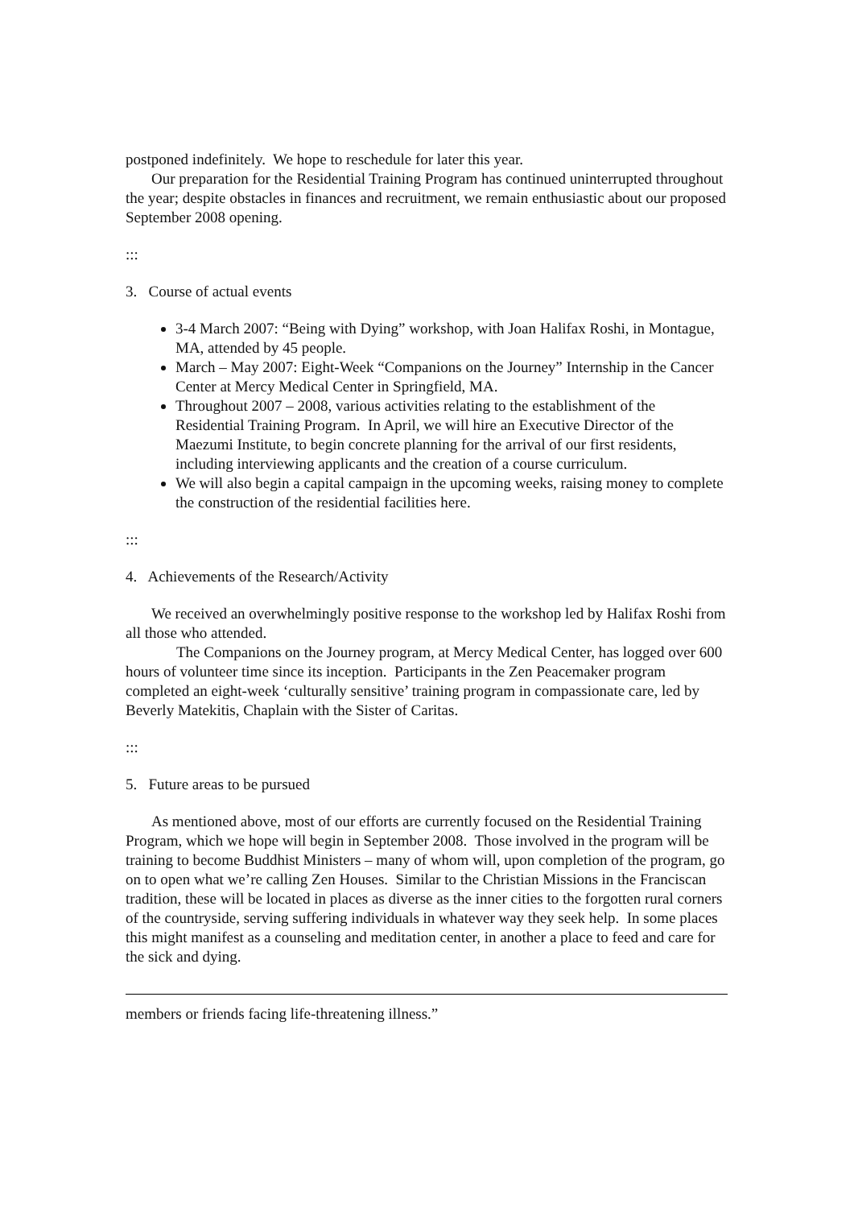postponed indefinitely. We hope to reschedule for later this year.
Our preparation for the Residential Training Program has continued uninterrupted throughout the year; despite obstacles in finances and recruitment, we remain enthusiastic about our proposed September 2008 opening.
:::
3. Course of actual events
3-4 March 2007: “Being with Dying” workshop, with Joan Halifax Roshi, in Montague, MA, attended by 45 people.
March – May 2007: Eight-Week “Companions on the Journey” Internship in the Cancer Center at Mercy Medical Center in Springfield, MA.
Throughout 2007 – 2008, various activities relating to the establishment of the Residential Training Program. In April, we will hire an Executive Director of the Maezumi Institute, to begin concrete planning for the arrival of our first residents, including interviewing applicants and the creation of a course curriculum.
We will also begin a capital campaign in the upcoming weeks, raising money to complete the construction of the residential facilities here.
:::
4. Achievements of the Research/Activity
We received an overwhelmingly positive response to the workshop led by Halifax Roshi from all those who attended.
The Companions on the Journey program, at Mercy Medical Center, has logged over 600 hours of volunteer time since its inception. Participants in the Zen Peacemaker program completed an eight-week ‘culturally sensitive’ training program in compassionate care, led by Beverly Matekitis, Chaplain with the Sister of Caritas.
:::
5. Future areas to be pursued
As mentioned above, most of our efforts are currently focused on the Residential Training Program, which we hope will begin in September 2008. Those involved in the program will be training to become Buddhist Ministers – many of whom will, upon completion of the program, go on to open what we’re calling Zen Houses. Similar to the Christian Missions in the Franciscan tradition, these will be located in places as diverse as the inner cities to the forgotten rural corners of the countryside, serving suffering individuals in whatever way they seek help. In some places this might manifest as a counseling and meditation center, in another a place to feed and care for the sick and dying.
members or friends facing life-threatening illness.”